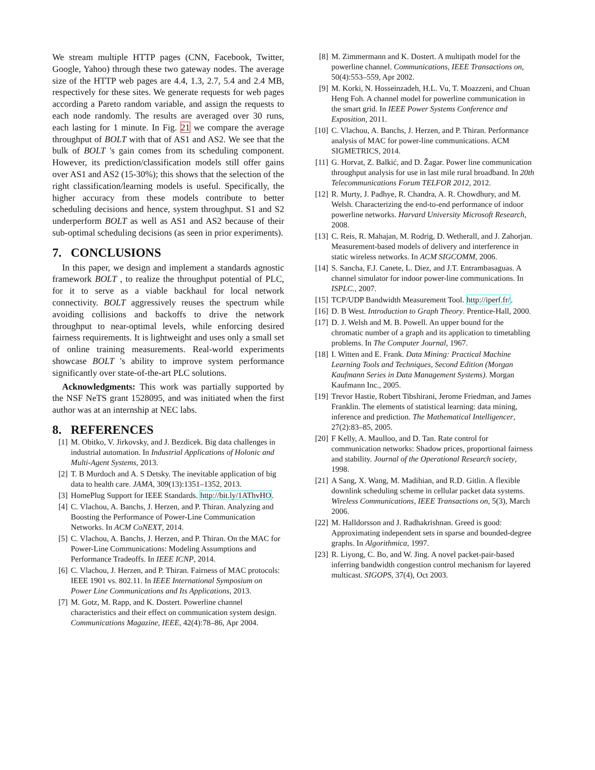We stream multiple HTTP pages (CNN, Facebook, Twitter, Google, Yahoo) through these two gateway nodes. The average size of the HTTP web pages are 4.4, 1.3, 2.7, 5.4 and 2.4 MB, respectively for these sites. We generate requests for web pages according a Pareto random variable, and assign the requests to each node randomly. The results are averaged over 30 runs, each lasting for 1 minute. In Fig. 21 we compare the average throughput of BOLT with that of AS1 and AS2. We see that the bulk of BOLT 's gain comes from its scheduling component. However, its prediction/classification models still offer gains over AS1 and AS2 (15-30%); this shows that the selection of the right classification/learning models is useful. Specifically, the higher accuracy from these models contribute to better scheduling decisions and hence, system throughput. S1 and S2 underperform BOLT as well as AS1 and AS2 because of their sub-optimal scheduling decisions (as seen in prior experiments).
7. CONCLUSIONS
In this paper, we design and implement a standards agnostic framework BOLT , to realize the throughput potential of PLC, for it to serve as a viable backhaul for local network connectivity. BOLT aggressively reuses the spectrum while avoiding collisions and backoffs to drive the network throughput to near-optimal levels, while enforcing desired fairness requirements. It is lightweight and uses only a small set of online training measurements. Real-world experiments showcase BOLT 's ability to improve system performance significantly over state-of-the-art PLC solutions.
Acknowledgments: This work was partially supported by the NSF NeTS grant 1528095, and was initiated when the first author was at an internship at NEC labs.
8. REFERENCES
[1] M. Obitko, V. Jirkovsky, and J. Bezdicek. Big data challenges in industrial automation. In Industrial Applications of Holonic and Multi-Agent Systems, 2013.
[2] T. B Murdoch and A. S Detsky. The inevitable application of big data to health care. JAMA, 309(13):1351–1352, 2013.
[3] HomePlug Support for IEEE Standards. http://bit.ly/1AThvHO.
[4] C. Vlachou, A. Banchs, J. Herzen, and P. Thiran. Analyzing and Boosting the Performance of Power-Line Communication Networks. In ACM CoNEXT, 2014.
[5] C. Vlachou, A. Banchs, J. Herzen, and P. Thiran. On the MAC for Power-Line Communications: Modeling Assumptions and Performance Tradeoffs. In IEEE ICNP, 2014.
[6] C. Vlachou, J. Herzen, and P. Thiran. Fairness of MAC protocols: IEEE 1901 vs. 802.11. In IEEE International Symposium on Power Line Communications and Its Applications, 2013.
[7] M. Gotz, M. Rapp, and K. Dostert. Powerline channel characteristics and their effect on communication system design. Communications Magazine, IEEE, 42(4):78–86, Apr 2004.
[8] M. Zimmermann and K. Dostert. A multipath model for the powerline channel. Communications, IEEE Transactions on, 50(4):553–559, Apr 2002.
[9] M. Korki, N. Hosseinzadeh, H.L. Vu, T. Moazzeni, and Chuan Heng Foh. A channel model for powerline communication in the smart grid. In IEEE Power Systems Conference and Exposition, 2011.
[10] C. Vlachou, A. Banchs, J. Herzen, and P. Thiran. Performance analysis of MAC for power-line communications. ACM SIGMETRICS, 2014.
[11] G. Horvat, Z. Balkić, and D. Žagar. Power line communication throughput analysis for use in last mile rural broadband. In 20th Telecommunications Forum TELFOR 2012, 2012.
[12] R. Murty, J. Padhye, R. Chandra, A. R. Chowdhury, and M. Welsh. Characterizing the end-to-end performance of indoor powerline networks. Harvard University Microsoft Research, 2008.
[13] C. Reis, R. Mahajan, M. Rodrig, D. Wetherall, and J. Zahorjan. Measurement-based models of delivery and interference in static wireless networks. In ACM SIGCOMM, 2006.
[14] S. Sancha, F.J. Canete, L. Diez, and J.T. Entrambasaguas. A channel simulator for indoor power-line communications. In ISPLC., 2007.
[15] TCP/UDP Bandwidth Measurement Tool. http://iperf.fr/.
[16] D. B West. Introduction to Graph Theory. Prentice-Hall, 2000.
[17] D. J. Welsh and M. B. Powell. An upper bound for the chromatic number of a graph and its application to timetabling problems. In The Computer Journal, 1967.
[18] I. Witten and E. Frank. Data Mining: Practical Machine Learning Tools and Techniques, Second Edition (Morgan Kaufmann Series in Data Management Systems). Morgan Kaufmann Inc., 2005.
[19] Trevor Hastie, Robert Tibshirani, Jerome Friedman, and James Franklin. The elements of statistical learning: data mining, inference and prediction. The Mathematical Intelligencer, 27(2):83–85, 2005.
[20] F Kelly, A. Maulloo, and D. Tan. Rate control for communication networks: Shadow prices, proportional fairness and stability. Journal of the Operational Research society, 1998.
[21] A Sang, X. Wang, M. Madihian, and R.D. Gitlin. A flexible downlink scheduling scheme in cellular packet data systems. Wireless Communications, IEEE Transactions on, 5(3), March 2006.
[22] M. Halldorsson and J. Radhakrishnan. Greed is good: Approximating independent sets in sparse and bounded-degree graphs. In Algorithmica, 1997.
[23] R. Liyong, C. Bo, and W. Jing. A novel packet-pair-based inferring bandwidth congestion control mechanism for layered multicast. SIGOPS, 37(4), Oct 2003.